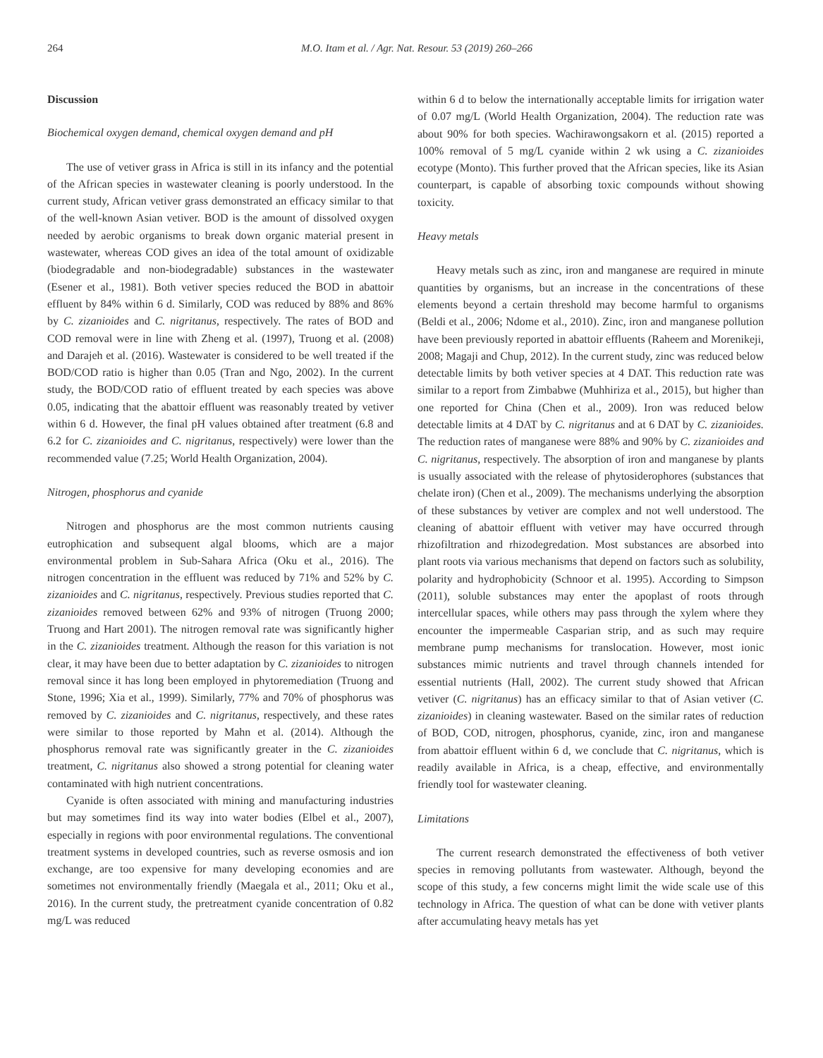264 M.O. Itam et al. / Agr. Nat. Resour. 53 (2019) 260–266
Discussion
Biochemical oxygen demand, chemical oxygen demand and pH
The use of vetiver grass in Africa is still in its infancy and the potential of the African species in wastewater cleaning is poorly understood. In the current study, African vetiver grass demonstrated an efficacy similar to that of the well-known Asian vetiver. BOD is the amount of dissolved oxygen needed by aerobic organisms to break down organic material present in wastewater, whereas COD gives an idea of the total amount of oxidizable (biodegradable and non-biodegradable) substances in the wastewater (Esener et al., 1981). Both vetiver species reduced the BOD in abattoir effluent by 84% within 6 d. Similarly, COD was reduced by 88% and 86% by C. zizanioides and C. nigritanus, respectively. The rates of BOD and COD removal were in line with Zheng et al. (1997), Truong et al. (2008) and Darajeh et al. (2016). Wastewater is considered to be well treated if the BOD/COD ratio is higher than 0.05 (Tran and Ngo, 2002). In the current study, the BOD/COD ratio of effluent treated by each species was above 0.05, indicating that the abattoir effluent was reasonably treated by vetiver within 6 d. However, the final pH values obtained after treatment (6.8 and 6.2 for C. zizanioides and C. nigritanus, respectively) were lower than the recommended value (7.25; World Health Organization, 2004).
Nitrogen, phosphorus and cyanide
Nitrogen and phosphorus are the most common nutrients causing eutrophication and subsequent algal blooms, which are a major environmental problem in Sub-Sahara Africa (Oku et al., 2016). The nitrogen concentration in the effluent was reduced by 71% and 52% by C. zizanioides and C. nigritanus, respectively. Previous studies reported that C. zizanioides removed between 62% and 93% of nitrogen (Truong 2000; Truong and Hart 2001). The nitrogen removal rate was significantly higher in the C. zizanioides treatment. Although the reason for this variation is not clear, it may have been due to better adaptation by C. zizanioides to nitrogen removal since it has long been employed in phytoremediation (Truong and Stone, 1996; Xia et al., 1999). Similarly, 77% and 70% of phosphorus was removed by C. zizanioides and C. nigritanus, respectively, and these rates were similar to those reported by Mahn et al. (2014). Although the phosphorus removal rate was significantly greater in the C. zizanioides treatment, C. nigritanus also showed a strong potential for cleaning water contaminated with high nutrient concentrations.
Cyanide is often associated with mining and manufacturing industries but may sometimes find its way into water bodies (Elbel et al., 2007), especially in regions with poor environmental regulations. The conventional treatment systems in developed countries, such as reverse osmosis and ion exchange, are too expensive for many developing economies and are sometimes not environmentally friendly (Maegala et al., 2011; Oku et al., 2016). In the current study, the pretreatment cyanide concentration of 0.82 mg/L was reduced
within 6 d to below the internationally acceptable limits for irrigation water of 0.07 mg/L (World Health Organization, 2004). The reduction rate was about 90% for both species. Wachirawongsakorn et al. (2015) reported a 100% removal of 5 mg/L cyanide within 2 wk using a C. zizanioides ecotype (Monto). This further proved that the African species, like its Asian counterpart, is capable of absorbing toxic compounds without showing toxicity.
Heavy metals
Heavy metals such as zinc, iron and manganese are required in minute quantities by organisms, but an increase in the concentrations of these elements beyond a certain threshold may become harmful to organisms (Beldi et al., 2006; Ndome et al., 2010). Zinc, iron and manganese pollution have been previously reported in abattoir effluents (Raheem and Morenikeji, 2008; Magaji and Chup, 2012). In the current study, zinc was reduced below detectable limits by both vetiver species at 4 DAT. This reduction rate was similar to a report from Zimbabwe (Muhhiriza et al., 2015), but higher than one reported for China (Chen et al., 2009). Iron was reduced below detectable limits at 4 DAT by C. nigritanus and at 6 DAT by C. zizanioides. The reduction rates of manganese were 88% and 90% by C. zizanioides and C. nigritanus, respectively. The absorption of iron and manganese by plants is usually associated with the release of phytosiderophores (substances that chelate iron) (Chen et al., 2009). The mechanisms underlying the absorption of these substances by vetiver are complex and not well understood. The cleaning of abattoir effluent with vetiver may have occurred through rhizofiltration and rhizodegredation. Most substances are absorbed into plant roots via various mechanisms that depend on factors such as solubility, polarity and hydrophobicity (Schnoor et al. 1995). According to Simpson (2011), soluble substances may enter the apoplast of roots through intercellular spaces, while others may pass through the xylem where they encounter the impermeable Casparian strip, and as such may require membrane pump mechanisms for translocation. However, most ionic substances mimic nutrients and travel through channels intended for essential nutrients (Hall, 2002). The current study showed that African vetiver (C. nigritanus) has an efficacy similar to that of Asian vetiver (C. zizanioides) in cleaning wastewater. Based on the similar rates of reduction of BOD, COD, nitrogen, phosphorus, cyanide, zinc, iron and manganese from abattoir effluent within 6 d, we conclude that C. nigritanus, which is readily available in Africa, is a cheap, effective, and environmentally friendly tool for wastewater cleaning.
Limitations
The current research demonstrated the effectiveness of both vetiver species in removing pollutants from wastewater. Although, beyond the scope of this study, a few concerns might limit the wide scale use of this technology in Africa. The question of what can be done with vetiver plants after accumulating heavy metals has yet